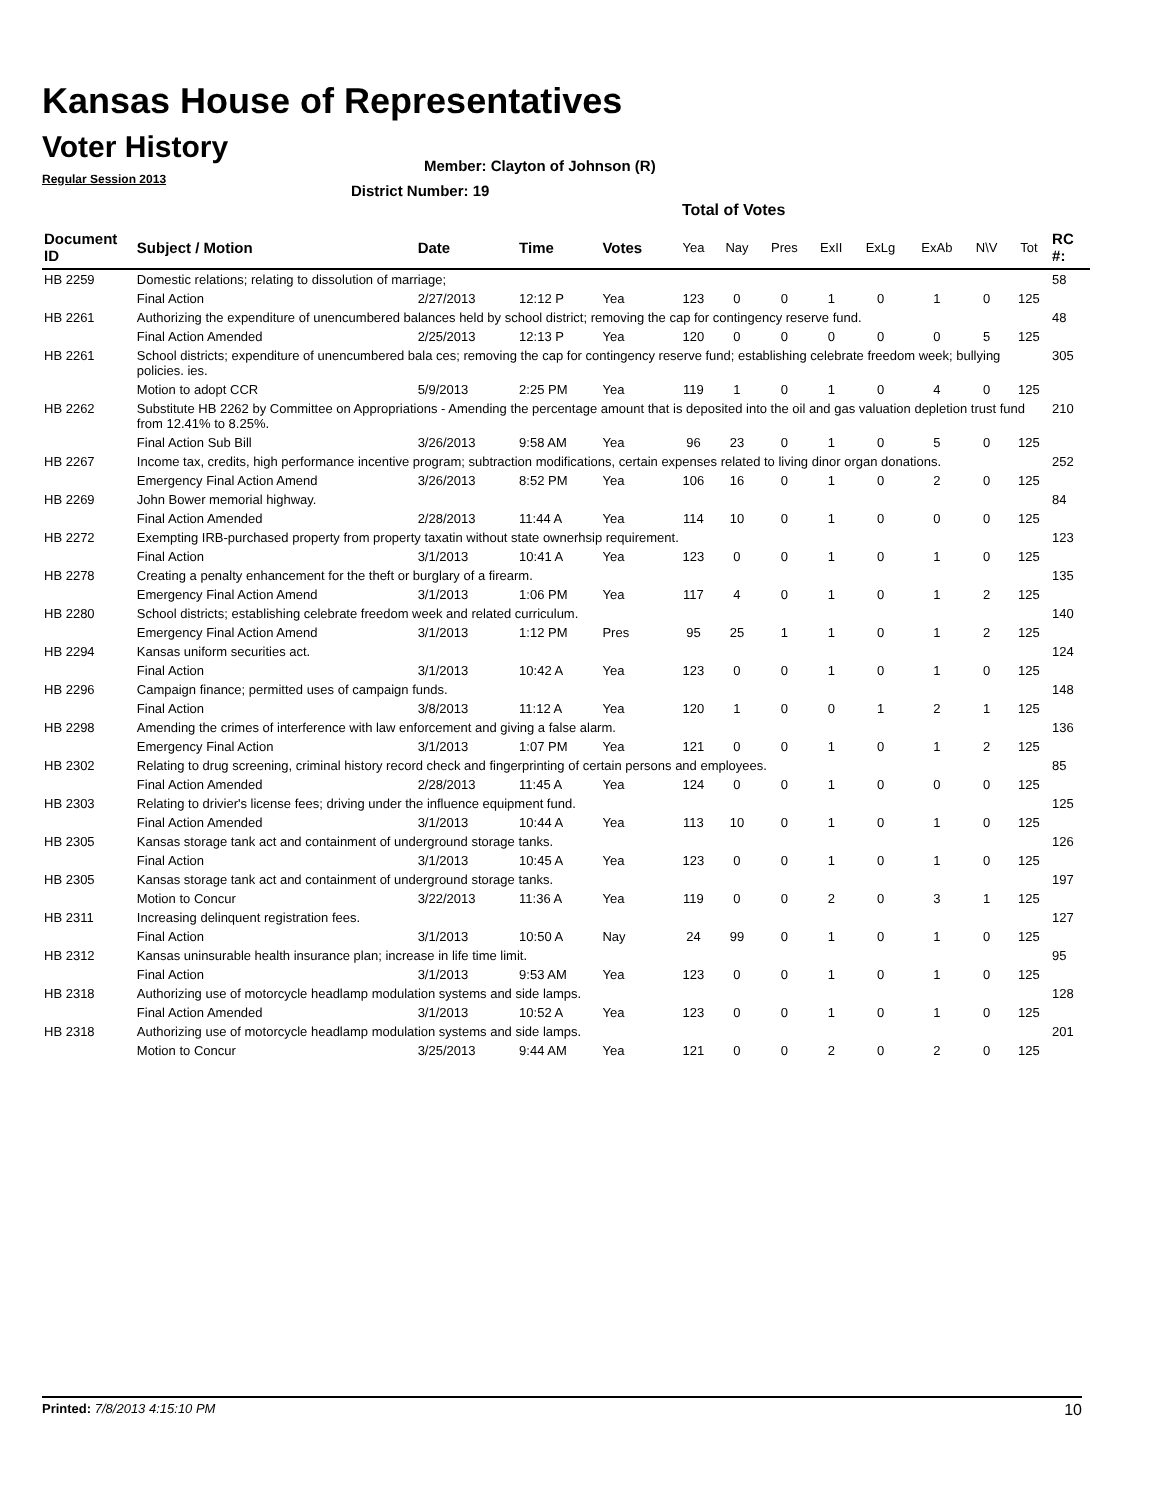Kansas House of Representatives
Voter History
Regular Session 2013
Member: Clayton of Johnson (R)
District Number: 19
Total of Votes
| Document ID | Subject / Motion | Date | Time | Votes | Yea | Nay | Pres | ExII | ExLg | ExAb | N\V | Tot | RC #: |
| --- | --- | --- | --- | --- | --- | --- | --- | --- | --- | --- | --- | --- | --- |
| HB 2259 | Domestic relations; relating to dissolution of marriage; | | | | | | | | | | | | 58 |
| | Final Action | 2/27/2013 | 12:12 P | Yea | 123 | 0 | 0 | 1 | 0 | 1 | 0 | 125 | |
| HB 2261 | Authorizing the expenditure of unencumbered balances held by school district; removing the cap for contingency reserve fund. | | | | | | | | | | | | 48 |
| | Final Action Amended | 2/25/2013 | 12:13 P | Yea | 120 | 0 | 0 | 0 | 0 | 0 | 5 | 125 | |
| HB 2261 | School districts; expenditure of unencumbered bala ces; removing the cap for contingency reserve fund; establishing celebrate freedom week; bullying policies. ies. | | | | | | | | | | | | 305 |
| | Motion to adopt CCR | 5/9/2013 | 2:25 PM | Yea | 119 | 1 | 0 | 1 | 0 | 4 | 0 | 125 | |
| HB 2262 | Substitute HB 2262 by Committee on Appropriations - Amending the percentage amount that is deposited into the oil and gas valuation depletion trust fund from 12.41% to 8.25%. | | | | | | | | | | | | 210 |
| | Final Action Sub Bill | 3/26/2013 | 9:58 AM | Yea | 96 | 23 | 0 | 1 | 0 | 5 | 0 | 125 | |
| HB 2267 | Income tax, credits, high performance incentive program; subtraction modifications, certain expenses related to living dinor organ donations. | | | | | | | | | | | | 252 |
| | Emergency Final Action Amend | 3/26/2013 | 8:52 PM | Yea | 106 | 16 | 0 | 1 | 0 | 2 | 0 | 125 | |
| HB 2269 | John Bower memorial highway. | | | | | | | | | | | | 84 |
| | Final Action Amended | 2/28/2013 | 11:44 A | Yea | 114 | 10 | 0 | 1 | 0 | 0 | 0 | 125 | |
| HB 2272 | Exempting IRB-purchased property from property taxatin without state ownerhsip requirement. | | | | | | | | | | | | 123 |
| | Final Action | 3/1/2013 | 10:41 A | Yea | 123 | 0 | 0 | 1 | 0 | 1 | 0 | 125 | |
| HB 2278 | Creating a penalty enhancement for the theft or burglary of a firearm. | | | | | | | | | | | | 135 |
| | Emergency Final Action Amend | 3/1/2013 | 1:06 PM | Yea | 117 | 4 | 0 | 1 | 0 | 1 | 2 | 125 | |
| HB 2280 | School districts; establishing celebrate freedom week and related curriculum. | | | | | | | | | | | | 140 |
| | Emergency Final Action Amend | 3/1/2013 | 1:12 PM | Pres | 95 | 25 | 1 | 1 | 0 | 1 | 2 | 125 | |
| HB 2294 | Kansas uniform securities act. | | | | | | | | | | | | 124 |
| | Final Action | 3/1/2013 | 10:42 A | Yea | 123 | 0 | 0 | 1 | 0 | 1 | 0 | 125 | |
| HB 2296 | Campaign finance; permitted uses of campaign funds. | | | | | | | | | | | | 148 |
| | Final Action | 3/8/2013 | 11:12 A | Yea | 120 | 1 | 0 | 0 | 1 | 2 | 1 | 125 | |
| HB 2298 | Amending the crimes of interference with law enforcement and giving a false alarm. | | | | | | | | | | | | 136 |
| | Emergency Final Action | 3/1/2013 | 1:07 PM | Yea | 121 | 0 | 0 | 1 | 0 | 1 | 2 | 125 | |
| HB 2302 | Relating to drug screening, criminal history record check and fingerprinting of certain persons and employees. | | | | | | | | | | | | 85 |
| | Final Action Amended | 2/28/2013 | 11:45 A | Yea | 124 | 0 | 0 | 1 | 0 | 0 | 0 | 125 | |
| HB 2303 | Relating to drivier's license fees; driving under the influence equipment fund. | | | | | | | | | | | | 125 |
| | Final Action Amended | 3/1/2013 | 10:44 A | Yea | 113 | 10 | 0 | 1 | 0 | 1 | 0 | 125 | |
| HB 2305 | Kansas storage tank act and containment of underground storage tanks. | | | | | | | | | | | | 126 |
| | Final Action | 3/1/2013 | 10:45 A | Yea | 123 | 0 | 0 | 1 | 0 | 1 | 0 | 125 | |
| HB 2305 | Kansas storage tank act and containment of underground storage tanks. | | | | | | | | | | | | 197 |
| | Motion to Concur | 3/22/2013 | 11:36 A | Yea | 119 | 0 | 0 | 2 | 0 | 3 | 1 | 125 | |
| HB 2311 | Increasing delinquent registration fees. | | | | | | | | | | | | 127 |
| | Final Action | 3/1/2013 | 10:50 A | Nay | 24 | 99 | 0 | 1 | 0 | 1 | 0 | 125 | |
| HB 2312 | Kansas uninsurable health insurance plan; increase in life time limit. | | | | | | | | | | | | 95 |
| | Final Action | 3/1/2013 | 9:53 AM | Yea | 123 | 0 | 0 | 1 | 0 | 1 | 0 | 125 | |
| HB 2318 | Authorizing use of motorcycle headlamp modulation systems and side lamps. | | | | | | | | | | | | 128 |
| | Final Action Amended | 3/1/2013 | 10:52 A | Yea | 123 | 0 | 0 | 1 | 0 | 1 | 0 | 125 | |
| HB 2318 | Authorizing use of motorcycle headlamp modulation systems and side lamps. | | | | | | | | | | | | 201 |
| | Motion to Concur | 3/25/2013 | 9:44 AM | Yea | 121 | 0 | 0 | 2 | 0 | 2 | 0 | 125 | |
Printed: 7/8/2013 4:15:10 PM 10